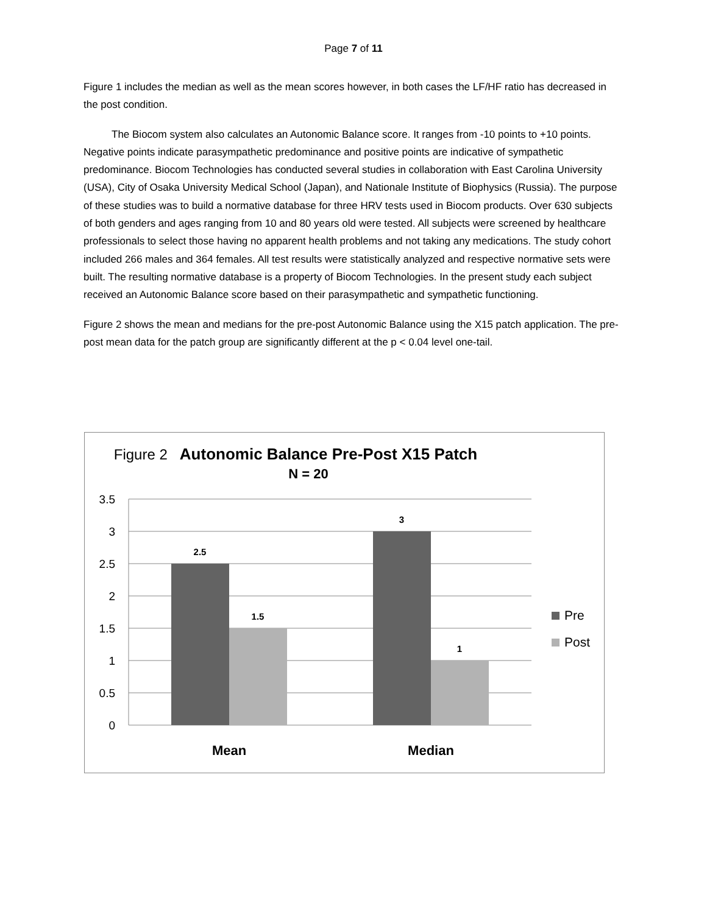Page 7 of 11
Figure 1 includes the median as well as the mean scores however, in both cases the LF/HF ratio has decreased in the post condition.
The Biocom system also calculates an Autonomic Balance score. It ranges from -10 points to +10 points. Negative points indicate parasympathetic predominance and positive points are indicative of sympathetic predominance. Biocom Technologies has conducted several studies in collaboration with East Carolina University (USA), City of Osaka University Medical School (Japan), and Nationale Institute of Biophysics (Russia). The purpose of these studies was to build a normative database for three HRV tests used in Biocom products. Over 630 subjects of both genders and ages ranging from 10 and 80 years old were tested. All subjects were screened by healthcare professionals to select those having no apparent health problems and not taking any medications. The study cohort included 266 males and 364 females. All test results were statistically analyzed and respective normative sets were built. The resulting normative database is a property of Biocom Technologies. In the present study each subject received an Autonomic Balance score based on their parasympathetic and sympathetic functioning.
Figure 2 shows the mean and medians for the pre-post Autonomic Balance using the X15 patch application. The pre-post mean data for the patch group are significantly different at the p < 0.04 level one-tail.
Figure 2 Autonomic Balance Pre-Post X15 Patch
N = 20
3.5
3
2.5
2
1.5
1
0.5
0
2.5
1.5
3
1
Mean
Median
Pre
Post